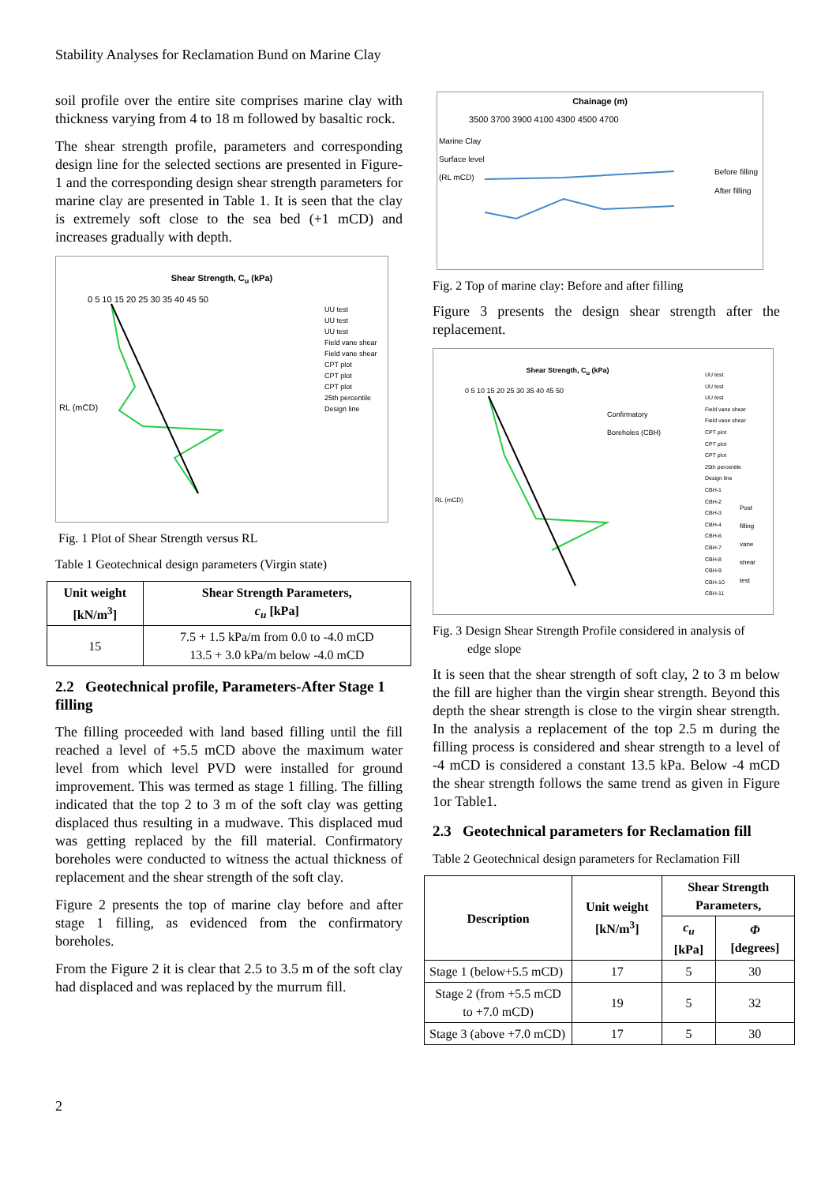Stability Analyses for Reclamation Bund on Marine Clay
soil profile over the entire site comprises marine clay with thickness varying from 4 to 18 m followed by basaltic rock.
The shear strength profile, parameters and corresponding design line for the selected sections are presented in Figure-1 and the corresponding design shear strength parameters for marine clay are presented in Table 1. It is seen that the clay is extremely soft close to the sea bed (+1 mCD) and increases gradually with depth.
Shear Strength, C<sub>u</sub> (kPa)
0 5 10 15 20 25 30 35 40 45 50
RL (mCD)
UU test
UU test
UU test
Field vane shear
Field vane shear
CPT plot
CPT plot
CPT plot
25th percentile
Design line
Fig. 1 Plot of Shear Strength versus RL
Table 1 Geotechnical design parameters (Virgin state)
| Unit weight [kN/m<sup>3</sup>] | Shear Strength Parameters, c<sub>u</sub> [kPa] |
| --- | --- |
| 15 | 7.5 + 1.5 kPa/m from 0.0 to -4.0 mCD 13.5 + 3.0 kPa/m below -4.0 mCD |
2.2 Geotechnical profile, Parameters-After Stage 1 filling
The filling proceeded with land based filling until the fill reached a level of +5.5 mCD above the maximum water level from which level PVD were installed for ground improvement. This was termed as stage 1 filling. The filling indicated that the top 2 to 3 m of the soft clay was getting displaced thus resulting in a mudwave. This displaced mud was getting replaced by the fill material. Confirmatory boreholes were conducted to witness the actual thickness of replacement and the shear strength of the soft clay.
Figure 2 presents the top of marine clay before and after stage 1 filling, as evidenced from the confirmatory boreholes.
From the Figure 2 it is clear that 2.5 to 3.5 m of the soft clay had displaced and was replaced by the murrum fill.
Chainage (m)
3500 3700 3900 4100 4300 4500 4700
Marine Clay Surface level (RL mCD)
Before filling
After filling
Fig. 2 Top of marine clay: Before and after filling
Figure 3 presents the design shear strength after the replacement.
Shear Strength, C<sub>u</sub> (kPa)
0 5 10 15 20 25 30 35 40 45 50
Confirmatory
Boreholes (CBH)
UU test
UU test
UU test
Field vane shear
Field vane shear
CPT plot
CPT plot
CPT plot
25th percentile
Design line
CBH-1
CBH-2
CBH-3
CBH-4
CBH-6
CBH-7
CBH-8
CBH-9
CBH-10
CBH-11
RL (mCD)
Post filling vane shear test
Fig. 3 Design Shear Strength Profile considered in analysis of
edge slope
It is seen that the shear strength of soft clay, 2 to 3 m below the fill are higher than the virgin shear strength. Beyond this depth the shear strength is close to the virgin shear strength. In the analysis a replacement of the top 2.5 m during the filling process is considered and shear strength to a level of -4 mCD is considered a constant 13.5 kPa. Below -4 mCD the shear strength follows the same trend as given in Figure 1or Table1.
2.3 Geotechnical parameters for Reclamation fill
Table 2 Geotechnical design parameters for Reclamation Fill
| Description | Unit weight [kN/m<sup>3</sup>] | Shear Strength Parameters, | |
| --- | --- | --- | --- |
| | | c<sub>u</sub> [kPa] | Φ [degrees] |
| Stage 1 (below+5.5 mCD) | 17 | 5 | 30 |
| Stage 2 (from +5.5 mCD to +7.0 mCD) | 19 | 5 | 32 |
| Stage 3 (above +7.0 mCD) | 17 | 5 | 30 |
2